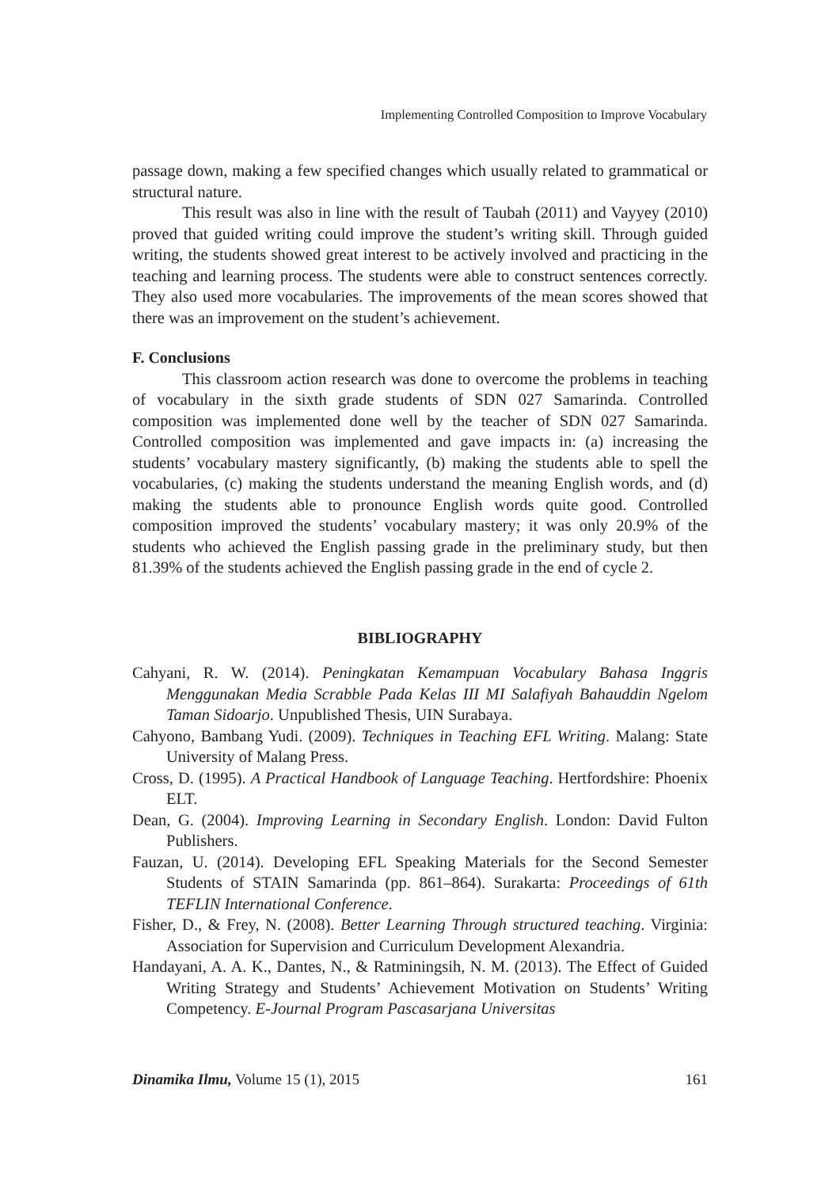Implementing Controlled Composition to Improve Vocabulary
passage down, making a few specified changes which usually related to grammatical or structural nature.
This result was also in line with the result of Taubah (2011) and Vayyey (2010) proved that guided writing could improve the student’s writing skill. Through guided writing, the students showed great interest to be actively involved and practicing in the teaching and learning process. The students were able to construct sentences correctly. They also used more vocabularies. The improvements of the mean scores showed that there was an improvement on the student’s achievement.
F. Conclusions
This classroom action research was done to overcome the problems in teaching of vocabulary in the sixth grade students of SDN 027 Samarinda. Controlled composition was implemented done well by the teacher of SDN 027 Samarinda. Controlled composition was implemented and gave impacts in: (a) increasing the students’ vocabulary mastery significantly, (b) making the students able to spell the vocabularies, (c) making the students understand the meaning English words, and (d) making the students able to pronounce English words quite good. Controlled composition improved the students’ vocabulary mastery; it was only 20.9% of the students who achieved the English passing grade in the preliminary study, but then 81.39% of the students achieved the English passing grade in the end of cycle 2.
BIBLIOGRAPHY
Cahyani, R. W. (2014). Peningkatan Kemampuan Vocabulary Bahasa Inggris Menggunakan Media Scrabble Pada Kelas III MI Salafiyah Bahauddin Ngelom Taman Sidoarjo. Unpublished Thesis, UIN Surabaya.
Cahyono, Bambang Yudi. (2009). Techniques in Teaching EFL Writing. Malang: State University of Malang Press.
Cross, D. (1995). A Practical Handbook of Language Teaching. Hertfordshire: Phoenix ELT.
Dean, G. (2004). Improving Learning in Secondary English. London: David Fulton Publishers.
Fauzan, U. (2014). Developing EFL Speaking Materials for the Second Semester Students of STAIN Samarinda (pp. 861–864). Surakarta: Proceedings of 61th TEFLIN International Conference.
Fisher, D., & Frey, N. (2008). Better Learning Through structured teaching. Virginia: Association for Supervision and Curriculum Development Alexandria.
Handayani, A. A. K., Dantes, N., & Ratminingsih, N. M. (2013). The Effect of Guided Writing Strategy and Students’ Achievement Motivation on Students’ Writing Competency. E-Journal Program Pascasarjana Universitas
Dinamika Ilmu, Volume 15 (1), 2015 161